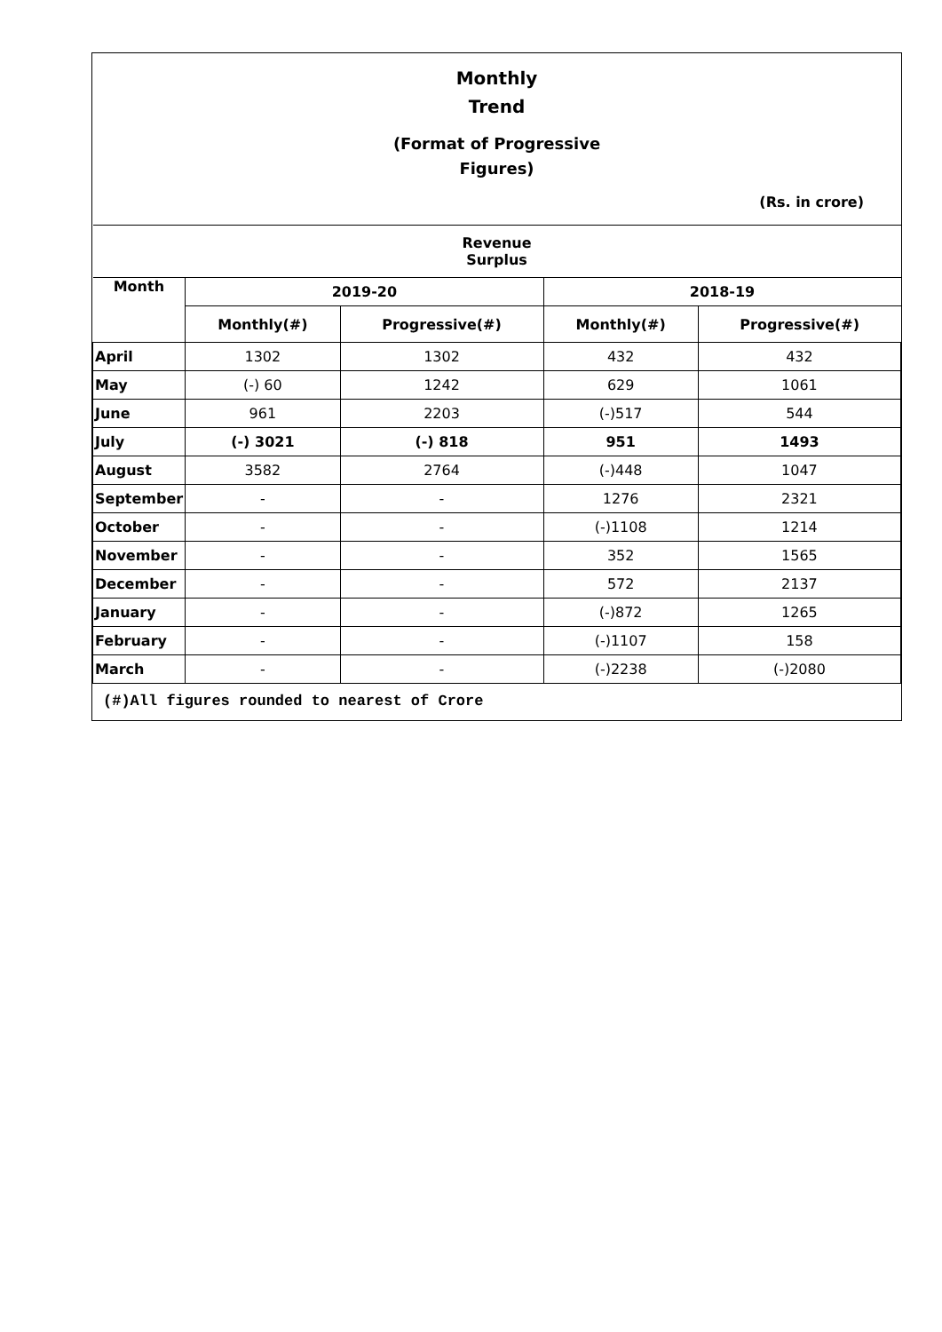Monthly
Trend
(Format of Progressive
Figures)
(Rs. in crore)
| Revenue Surplus | | | | |
| --- | --- | --- | --- | --- |
| Month | 2019-20 | | 2018-19 | |
| | Monthly(#) | Progressive(#) | Monthly(#) | Progressive(#) |
| April | 1302 | 1302 | 432 | 432 |
| May | (-) 60 | 1242 | 629 | 1061 |
| June | 961 | 2203 | (-)517 | 544 |
| July | (-) 3021 | (-) 818 | 951 | 1493 |
| August | 3582 | 2764 | (-)448 | 1047 |
| September | - | - | 1276 | 2321 |
| October | - | - | (-)1108 | 1214 |
| November | - | - | 352 | 1565 |
| December | - | - | 572 | 2137 |
| January | - | - | (-)872 | 1265 |
| February | - | - | (-)1107 | 158 |
| March | - | - | (-)2238 | (-)2080 |
(#)All figures rounded to nearest of Crore